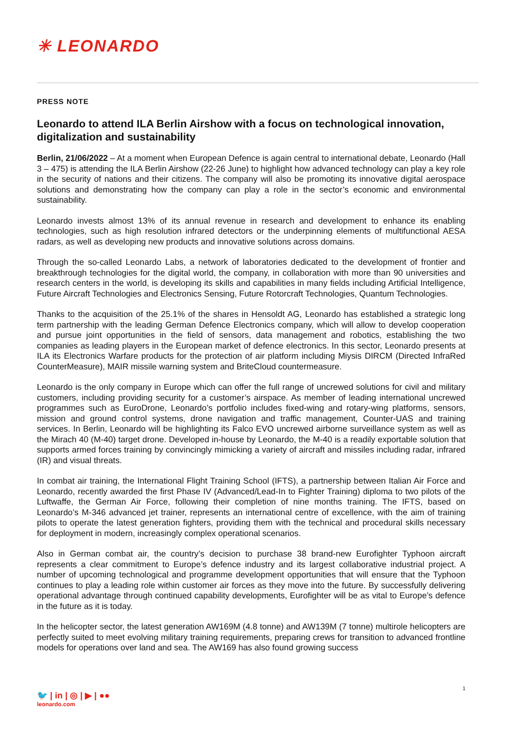✳ LEONARDO
PRESS NOTE
Leonardo to attend ILA Berlin Airshow with a focus on technological innovation, digitalization and sustainability
Berlin, 21/06/2022 – At a moment when European Defence is again central to international debate, Leonardo (Hall 3 – 475) is attending the ILA Berlin Airshow (22-26 June) to highlight how advanced technology can play a key role in the security of nations and their citizens. The company will also be promoting its innovative digital aerospace solutions and demonstrating how the company can play a role in the sector’s economic and environmental sustainability.
Leonardo invests almost 13% of its annual revenue in research and development to enhance its enabling technologies, such as high resolution infrared detectors or the underpinning elements of multifunctional AESA radars, as well as developing new products and innovative solutions across domains.
Through the so-called Leonardo Labs, a network of laboratories dedicated to the development of frontier and breakthrough technologies for the digital world, the company, in collaboration with more than 90 universities and research centers in the world, is developing its skills and capabilities in many fields including Artificial Intelligence, Future Aircraft Technologies and Electronics Sensing, Future Rotorcraft Technologies, Quantum Technologies.
Thanks to the acquisition of the 25.1% of the shares in Hensoldt AG, Leonardo has established a strategic long term partnership with the leading German Defence Electronics company, which will allow to develop cooperation and pursue joint opportunities in the field of sensors, data management and robotics, establishing the two companies as leading players in the European market of defence electronics. In this sector, Leonardo presents at ILA its Electronics Warfare products for the protection of air platform including Miysis DIRCM (Directed InfraRed CounterMeasure), MAIR missile warning system and BriteCloud countermeasure.
Leonardo is the only company in Europe which can offer the full range of uncrewed solutions for civil and military customers, including providing security for a customer’s airspace. As member of leading international uncrewed programmes such as EuroDrone, Leonardo’s portfolio includes fixed-wing and rotary-wing platforms, sensors, mission and ground control systems, drone navigation and traffic management, Counter-UAS and training services. In Berlin, Leonardo will be highlighting its Falco EVO uncrewed airborne surveillance system as well as the Mirach 40 (M-40) target drone. Developed in-house by Leonardo, the M-40 is a readily exportable solution that supports armed forces training by convincingly mimicking a variety of aircraft and missiles including radar, infrared (IR) and visual threats.
In combat air training, the International Flight Training School (IFTS), a partnership between Italian Air Force and Leonardo, recently awarded the first Phase IV (Advanced/Lead-In to Fighter Training) diploma to two pilots of the Luftwaffe, the German Air Force, following their completion of nine months training. The IFTS, based on Leonardo’s M-346 advanced jet trainer, represents an international centre of excellence, with the aim of training pilots to operate the latest generation fighters, providing them with the technical and procedural skills necessary for deployment in modern, increasingly complex operational scenarios.
Also in German combat air, the country’s decision to purchase 38 brand-new Eurofighter Typhoon aircraft represents a clear commitment to Europe’s defence industry and its largest collaborative industrial project. A number of upcoming technological and programme development opportunities that will ensure that the Typhoon continues to play a leading role within customer air forces as they move into the future. By successfully delivering operational advantage through continued capability developments, Eurofighter will be as vital to Europe’s defence in the future as it is today.
In the helicopter sector, the latest generation AW169M (4.8 tonne) and AW139M (7 tonne) multirole helicopters are perfectly suited to meet evolving military training requirements, preparing crews for transition to advanced frontline models for operations over land and sea. The AW169 has also found growing success
1
🐦 | in | ◎ | ▶ | ●●
leonardo.com